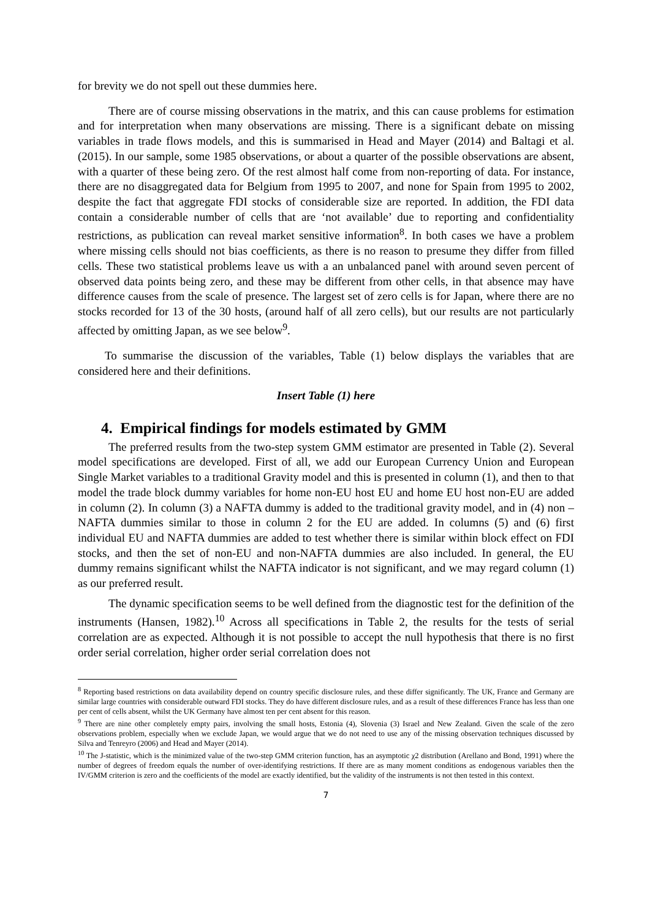for brevity we do not spell out these dummies here.
There are of course missing observations in the matrix, and this can cause problems for estimation and for interpretation when many observations are missing. There is a significant debate on missing variables in trade flows models, and this is summarised in Head and Mayer (2014) and Baltagi et al. (2015). In our sample, some 1985 observations, or about a quarter of the possible observations are absent, with a quarter of these being zero. Of the rest almost half come from non-reporting of data. For instance, there are no disaggregated data for Belgium from 1995 to 2007, and none for Spain from 1995 to 2002, despite the fact that aggregate FDI stocks of considerable size are reported. In addition, the FDI data contain a considerable number of cells that are ‘not available’ due to reporting and confidentiality restrictions, as publication can reveal market sensitive information<sup>8</sup>. In both cases we have a problem where missing cells should not bias coefficients, as there is no reason to presume they differ from filled cells. These two statistical problems leave us with a an unbalanced panel with around seven percent of observed data points being zero, and these may be different from other cells, in that absence may have difference causes from the scale of presence. The largest set of zero cells is for Japan, where there are no stocks recorded for 13 of the 30 hosts, (around half of all zero cells), but our results are not particularly affected by omitting Japan, as we see below<sup>9</sup>.
To summarise the discussion of the variables, Table (1) below displays the variables that are considered here and their definitions.
Insert Table (1) here
4. Empirical findings for models estimated by GMM
The preferred results from the two-step system GMM estimator are presented in Table (2). Several model specifications are developed. First of all, we add our European Currency Union and European Single Market variables to a traditional Gravity model and this is presented in column (1), and then to that model the trade block dummy variables for home non-EU host EU and home EU host non-EU are added in column (2). In column (3) a NAFTA dummy is added to the traditional gravity model, and in (4) non –NAFTA dummies similar to those in column 2 for the EU are added. In columns (5) and (6) first individual EU and NAFTA dummies are added to test whether there is similar within block effect on FDI stocks, and then the set of non-EU and non-NAFTA dummies are also included. In general, the EU dummy remains significant whilst the NAFTA indicator is not significant, and we may regard column (1) as our preferred result.
The dynamic specification seems to be well defined from the diagnostic test for the definition of the instruments (Hansen, 1982).<sup>10</sup> Across all specifications in Table 2, the results for the tests of serial correlation are as expected. Although it is not possible to accept the null hypothesis that there is no first order serial correlation, higher order serial correlation does not
<sup>8</sup> Reporting based restrictions on data availability depend on country specific disclosure rules, and these differ significantly. The UK, France and Germany are similar large countries with considerable outward FDI stocks. They do have different disclosure rules, and as a result of these differences France has less than one per cent of cells absent, whilst the UK Germany have almost ten per cent absent for this reason.
<sup>9</sup> There are nine other completely empty pairs, involving the small hosts, Estonia (4), Slovenia (3) Israel and New Zealand. Given the scale of the zero observations problem, especially when we exclude Japan, we would argue that we do not need to use any of the missing observation techniques discussed by Silva and Tenreyro (2006) and Head and Mayer (2014).
<sup>10</sup> The J-statistic, which is the minimized value of the two-step GMM criterion function, has an asymptotic χ2 distribution (Arellano and Bond, 1991) where the number of degrees of freedom equals the number of over-identifying restrictions. If there are as many moment conditions as endogenous variables then the IV/GMM criterion is zero and the coefficients of the model are exactly identified, but the validity of the instruments is not then tested in this context.
7